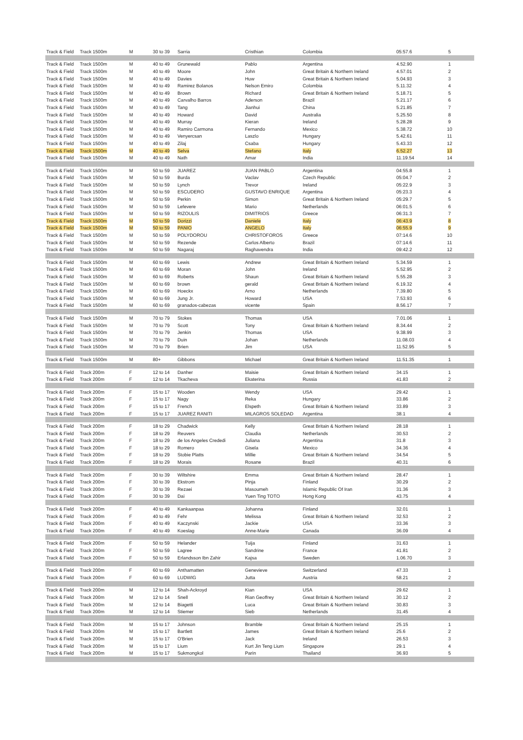| Track & Field | Track 1500m | M | 30 to 39 | Sarria | Cristhian | Colombia | 05:57.6 | 5 |
| Track & Field | Track 1500m | M | 40 to 49 | Grunewald | Pablo | Argentina | 4.52.90 | 1 |
| Track & Field | Track 1500m | M | 40 to 49 | Moore | John | Great Britain & Northern Ireland | 4.57.01 | 2 |
| Track & Field | Track 1500m | M | 40 to 49 | Davies | Huw | Great Britain & Northern Ireland | 5.04.93 | 3 |
| Track & Field | Track 1500m | M | 40 to 49 | Ramirez Bolanos | Nelson Emiro | Colombia | 5.11.32 | 4 |
| Track & Field | Track 1500m | M | 40 to 49 | Brown | Richard | Great Britain & Northern Ireland | 5.18.71 | 5 |
| Track & Field | Track 1500m | M | 40 to 49 | Carvalho Barros | Aderson | Brazil | 5.21.17 | 6 |
| Track & Field | Track 1500m | M | 40 to 49 | Tang | Jianhui | China | 5.21.85 | 7 |
| Track & Field | Track 1500m | M | 40 to 49 | Howard | David | Australia | 5.25.50 | 8 |
| Track & Field | Track 1500m | M | 40 to 49 | Murray | Kieran | Ireland | 5.28.28 | 9 |
| Track & Field | Track 1500m | M | 40 to 49 | Ramiro Carmona | Fernando | Mexico | 5.38.72 | 10 |
| Track & Field | Track 1500m | M | 40 to 49 | Venyercsan | Laszlo | Hungary | 5.42.61 | 11 |
| Track & Field | Track 1500m | M | 40 to 49 | Zilaj | Csaba | Hungary | 5.43.33 | 12 |
| Track & Field | Track 1500m | M | 40 to 49 | Selva | Stefano | Italy | 6.52.27 | 13 |
| Track & Field | Track 1500m | M | 40 to 49 | Nath | Amar | India | 11.19.54 | 14 |
| Track & Field | Track 1500m | M | 50 to 59 | JUAREZ | JUAN PABLO | Argentina | 04:55.8 | 1 |
| Track & Field | Track 1500m | M | 50 to 59 | Burda | Vaclav | Czech Republic | 05:04.7 | 2 |
| Track & Field | Track 1500m | M | 50 to 59 | Lynch | Trevor | Ireland | 05:22.9 | 3 |
| Track & Field | Track 1500m | M | 50 to 59 | ESCUDERO | GUSTAVO ENRIQUE | Argentina | 05:23.3 | 4 |
| Track & Field | Track 1500m | M | 50 to 59 | Perkin | Simon | Great Britain & Northern Ireland | 05:29.7 | 5 |
| Track & Field | Track 1500m | M | 50 to 59 | Lefevere | Mario | Netherlands | 06:01.5 | 6 |
| Track & Field | Track 1500m | M | 50 to 59 | RIZOULIS | DIMITRIOS | Greece | 06:31.3 | 7 |
| Track & Field | Track 1500m | M | 50 to 59 | Dorizzi | Daniele | Italy | 06:43.9 | 8 |
| Track & Field | Track 1500m | M | 50 to 59 | PANIO | ANGELO | Italy | 06:55.9 | 9 |
| Track & Field | Track 1500m | M | 50 to 59 | POLYDOROU | CHRISTOFOROS | Greece | 07:14.6 | 10 |
| Track & Field | Track 1500m | M | 50 to 59 | Rezende | Carlos Alberto | Brazil | 07:14.6 | 11 |
| Track & Field | Track 1500m | M | 50 to 59 | Nagaraj | Raghavendra | India | 09:42.2 | 12 |
| Track & Field | Track 1500m | M | 60 to 69 | Lewis | Andrew | Great Britain & Northern Ireland | 5.34.59 | 1 |
| Track & Field | Track 1500m | M | 60 to 69 | Moran | John | Ireland | 5.52.95 | 2 |
| Track & Field | Track 1500m | M | 60 to 69 | Roberts | Shaun | Great Britain & Northern Ireland | 5.55.28 | 3 |
| Track & Field | Track 1500m | M | 60 to 69 | brown | gerald | Great Britain & Northern Ireland | 6.19.32 | 4 |
| Track & Field | Track 1500m | M | 60 to 69 | Hoeckx | Arno | Netherlands | 7.39.80 | 5 |
| Track & Field | Track 1500m | M | 60 to 69 | Jung Jr. | Howard | USA | 7.53.93 | 6 |
| Track & Field | Track 1500m | M | 60 to 69 | granados-cabezas | vicente | Spain | 8.56.17 | 7 |
| Track & Field | Track 1500m | M | 70 to 79 | Stokes | Thomas | USA | 7.01.06 | 1 |
| Track & Field | Track 1500m | M | 70 to 79 | Scott | Tony | Great Britain & Northern Ireland | 8.34.44 | 2 |
| Track & Field | Track 1500m | M | 70 to 79 | Jenkin | Thomas | USA | 9.38.99 | 3 |
| Track & Field | Track 1500m | M | 70 to 79 | Duin | Johan | Netherlands | 11.08.03 | 4 |
| Track & Field | Track 1500m | M | 70 to 79 | Brien | Jim | USA | 11.52.95 | 5 |
| Track & Field | Track 1500m | M | 80+ | Gibbons | Michael | Great Britain & Northern Ireland | 11.51.35 | 1 |
| Track & Field | Track 200m | F | 12 to 14 | Danher | Maisie | Great Britain & Northern Ireland | 34.15 | 1 |
| Track & Field | Track 200m | F | 12 to 14 | Tkacheva | Ekaterina | Russia | 41.83 | 2 |
| Track & Field | Track 200m | F | 15 to 17 | Wooden | Wendy | USA | 29.42 | 1 |
| Track & Field | Track 200m | F | 15 to 17 | Nagy | Reka | Hungary | 33.86 | 2 |
| Track & Field | Track 200m | F | 15 to 17 | French | Elspeth | Great Britain & Northern Ireland | 33.89 | 3 |
| Track & Field | Track 200m | F | 15 to 17 | JUAREZ RANITI | MILAGROS SOLEDAD | Argentina | 38.1 | 4 |
| Track & Field | Track 200m | F | 18 to 29 | Chadwick | Kelly | Great Britain & Northern Ireland | 28.18 | 1 |
| Track & Field | Track 200m | F | 18 to 29 | Reuvers | Claudia | Netherlands | 30.53 | 2 |
| Track & Field | Track 200m | F | 18 to 29 | de los Angeles Crededi | Juliana | Argentina | 31.8 | 3 |
| Track & Field | Track 200m | F | 18 to 29 | Romero | Gisela | Mexico | 34.36 | 4 |
| Track & Field | Track 200m | F | 18 to 29 | Stobie Platts | Millie | Great Britain & Northern Ireland | 34.54 | 5 |
| Track & Field | Track 200m | F | 18 to 29 | Morais | Rosane | Brazil | 40.31 | 6 |
| Track & Field | Track 200m | F | 30 to 39 | Wiltshire | Emma | Great Britain & Northern Ireland | 28.47 | 1 |
| Track & Field | Track 200m | F | 30 to 39 | Ekstrom | Pinja | Finland | 30.29 | 2 |
| Track & Field | Track 200m | F | 30 to 39 | Rezaei | Masoumeh | Islamic Republic Of Iran | 31.36 | 3 |
| Track & Field | Track 200m | F | 30 to 39 | Dai | Yuen Ting TOTO | Hong Kong | 43.75 | 4 |
| Track & Field | Track 200m | F | 40 to 49 | Kankaanpaa | Johanna | Finland | 32.01 | 1 |
| Track & Field | Track 200m | F | 40 to 49 | Fehr | Melissa | Great Britain & Northern Ireland | 32.53 | 2 |
| Track & Field | Track 200m | F | 40 to 49 | Kaczynski | Jackie | USA | 33.36 | 3 |
| Track & Field | Track 200m | F | 40 to 49 | Koeslag | Anne-Marie | Canada | 36.09 | 4 |
| Track & Field | Track 200m | F | 50 to 59 | Helander | Tuija | Finland | 31.63 | 1 |
| Track & Field | Track 200m | F | 50 to 59 | Lagree | Sandrine | France | 41.81 | 2 |
| Track & Field | Track 200m | F | 50 to 59 | Erlandsson Ibn Zahir | Kajsa | Sweden | 1.06.70 | 3 |
| Track & Field | Track 200m | F | 60 to 69 | Anthamatten | Genevieve | Switzerland | 47.33 | 1 |
| Track & Field | Track 200m | F | 60 to 69 | LUDWIG | Jutta | Austria | 58.21 | 2 |
| Track & Field | Track 200m | M | 12 to 14 | Shah-Ackroyd | Kian | USA | 29.62 | 1 |
| Track & Field | Track 200m | M | 12 to 14 | Snell | Rian Geoffrey | Great Britain & Northern Ireland | 30.12 | 2 |
| Track & Field | Track 200m | M | 12 to 14 | Biagetti | Luca | Great Britain & Northern Ireland | 30.83 | 3 |
| Track & Field | Track 200m | M | 12 to 14 | Stiemer | Sieb | Netherlands | 31.45 | 4 |
| Track & Field | Track 200m | M | 15 to 17 | Johnson | Bramble | Great Britain & Northern Ireland | 25.15 | 1 |
| Track & Field | Track 200m | M | 15 to 17 | Bartlett | James | Great Britain & Northern Ireland | 25.6 | 2 |
| Track & Field | Track 200m | M | 15 to 17 | O'Brien | Jack | Ireland | 26.53 | 3 |
| Track & Field | Track 200m | M | 15 to 17 | Lium | Kurt Jin Teng Lium | Singapore | 29.1 | 4 |
| Track & Field | Track 200m | M | 15 to 17 | Sukmongkol | Parin | Thailand | 36.93 | 5 |